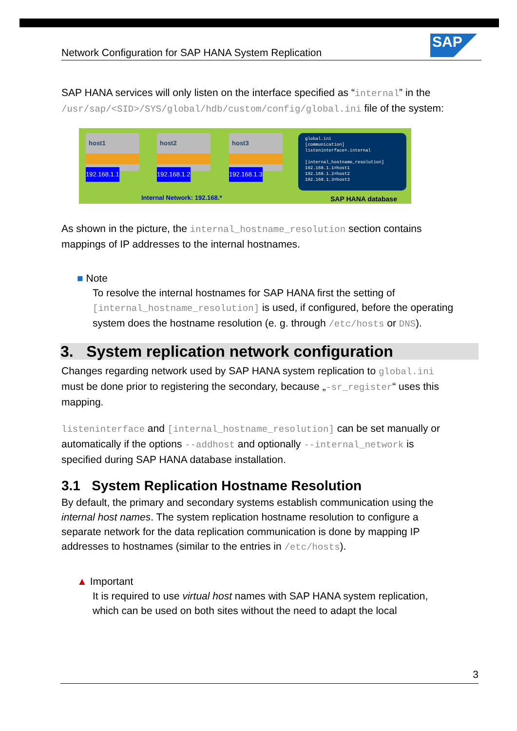SAP
Network Configuration for SAP HANA System Replication
SAP HANA services will only listen on the interface specified as “internal” in the /usr/sap/<SID>/SYS/global/hdb/custom/config/global.ini file of the system:
host1
192.168.1.1
host2
192.168.1.2
host3
192.168.1.3
global.ini
[communication]
listeninterface=.internal
[internal_hostname_resolution]
192.168.1.1=host1
192.168.1.2=host2
192.168.1.3=host3
Internal Network: 192.168.* SAP HANA database
As shown in the picture, the internal_hostname_resolution section contains mappings of IP addresses to the internal hostnames.
■ Note
To resolve the internal hostnames for SAP HANA first the setting of [internal_hostname_resolution] is used, if configured, before the operating system does the hostname resolution (e. g. through /etc/hosts or DNS).
3. System replication network configuration
Changes regarding network used by SAP HANA system replication to global.ini must be done prior to registering the secondary, because „-sr_register“ uses this mapping.
listeninterface and [internal_hostname_resolution] can be set manually or automatically if the options --addhost and optionally --internal_network is specified during SAP HANA database installation.
3.1 System Replication Hostname Resolution
By default, the primary and secondary systems establish communication using the internal host names. The system replication hostname resolution to configure a separate network for the data replication communication is done by mapping IP addresses to hostnames (similar to the entries in /etc/hosts).
▲ Important
It is required to use virtual host names with SAP HANA system replication, which can be used on both sites without the need to adapt the local
3